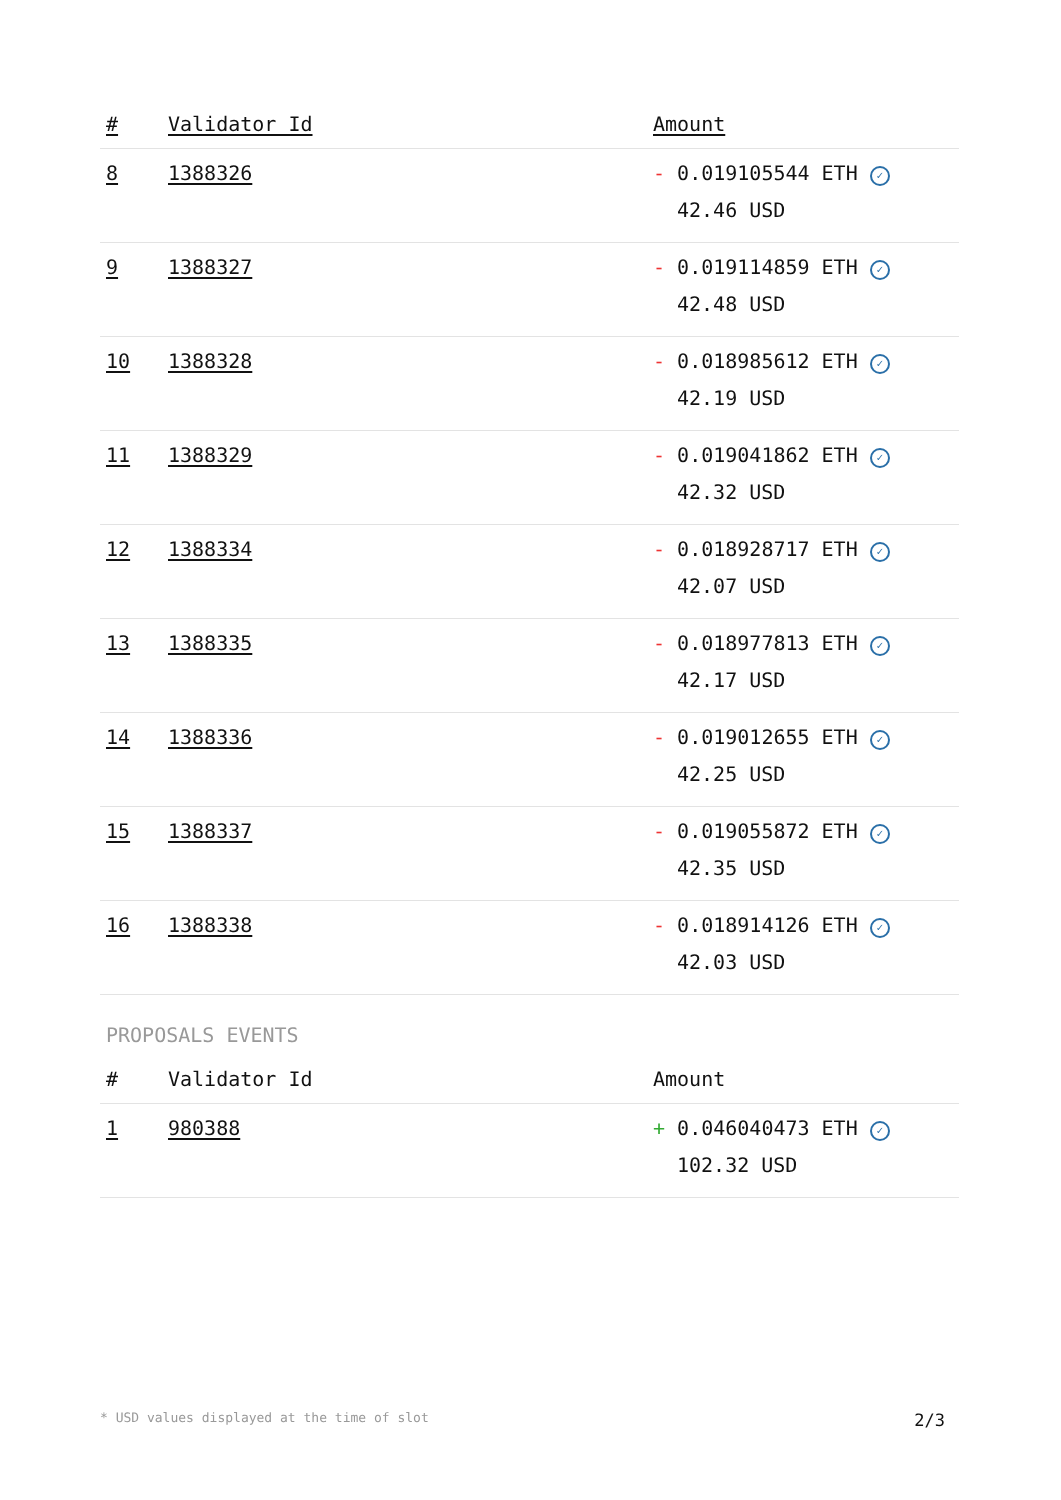| # | Validator Id | Amount |
| --- | --- | --- |
| 8 | 1388326 | - 0.019105544 ETH ✓ 42.46 USD |
| 9 | 1388327 | - 0.019114859 ETH ✓ 42.48 USD |
| 10 | 1388328 | - 0.018985612 ETH ✓ 42.19 USD |
| 11 | 1388329 | - 0.019041862 ETH ✓ 42.32 USD |
| 12 | 1388334 | - 0.018928717 ETH ✓ 42.07 USD |
| 13 | 1388335 | - 0.018977813 ETH ✓ 42.17 USD |
| 14 | 1388336 | - 0.019012655 ETH ✓ 42.25 USD |
| 15 | 1388337 | - 0.019055872 ETH ✓ 42.35 USD |
| 16 | 1388338 | - 0.018914126 ETH ✓ 42.03 USD |
PROPOSALS EVENTS
| # | Validator Id | Amount |
| --- | --- | --- |
| 1 | 980388 | + 0.046040473 ETH ✓ 102.32 USD |
* USD values displayed at the time of slot 2/3